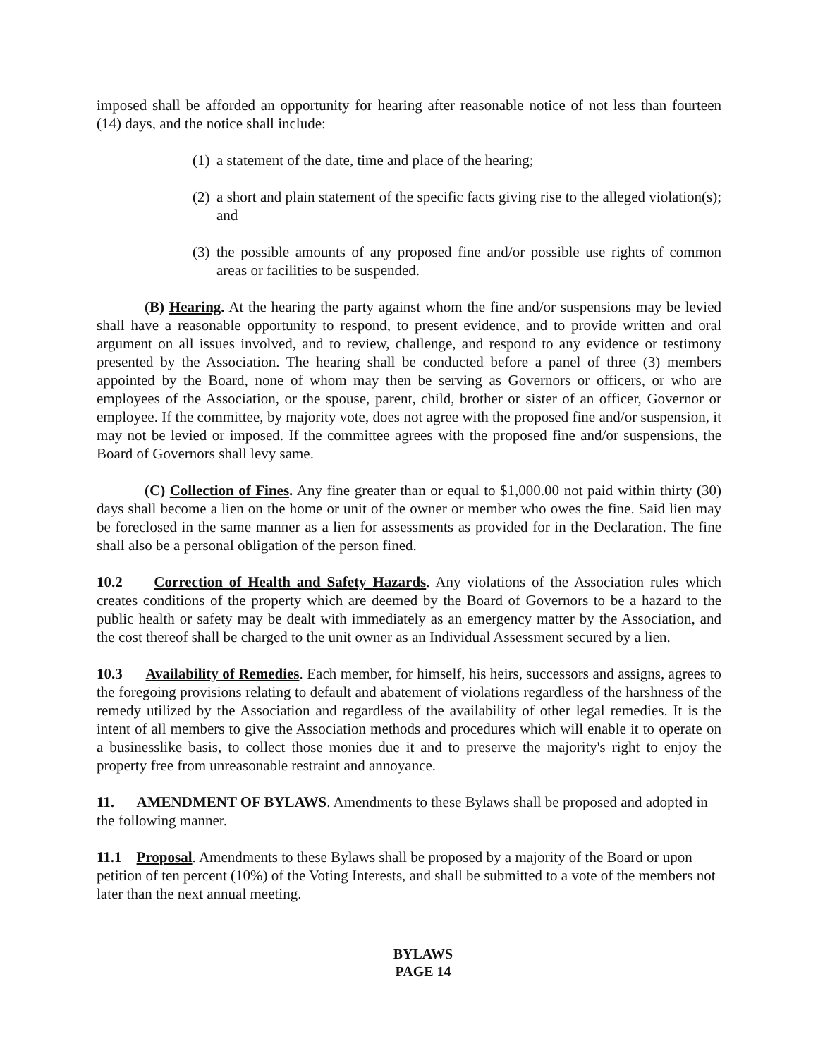imposed shall be afforded an opportunity for hearing after reasonable notice of not less than fourteen (14) days, and the notice shall include:
(1) a statement of the date, time and place of the hearing;
(2) a short and plain statement of the specific facts giving rise to the alleged violation(s); and
(3) the possible amounts of any proposed fine and/or possible use rights of common areas or facilities to be suspended.
(B) Hearing. At the hearing the party against whom the fine and/or suspensions may be levied shall have a reasonable opportunity to respond, to present evidence, and to provide written and oral argument on all issues involved, and to review, challenge, and respond to any evidence or testimony presented by the Association. The hearing shall be conducted before a panel of three (3) members appointed by the Board, none of whom may then be serving as Governors or officers, or who are employees of the Association, or the spouse, parent, child, brother or sister of an officer, Governor or employee. If the committee, by majority vote, does not agree with the proposed fine and/or suspension, it may not be levied or imposed. If the committee agrees with the proposed fine and/or suspensions, the Board of Governors shall levy same.
(C) Collection of Fines. Any fine greater than or equal to $1,000.00 not paid within thirty (30) days shall become a lien on the home or unit of the owner or member who owes the fine. Said lien may be foreclosed in the same manner as a lien for assessments as provided for in the Declaration. The fine shall also be a personal obligation of the person fined.
10.2 Correction of Health and Safety Hazards. Any violations of the Association rules which creates conditions of the property which are deemed by the Board of Governors to be a hazard to the public health or safety may be dealt with immediately as an emergency matter by the Association, and the cost thereof shall be charged to the unit owner as an Individual Assessment secured by a lien.
10.3 Availability of Remedies. Each member, for himself, his heirs, successors and assigns, agrees to the foregoing provisions relating to default and abatement of violations regardless of the harshness of the remedy utilized by the Association and regardless of the availability of other legal remedies. It is the intent of all members to give the Association methods and procedures which will enable it to operate on a businesslike basis, to collect those monies due it and to preserve the majority's right to enjoy the property free from unreasonable restraint and annoyance.
11. AMENDMENT OF BYLAWS. Amendments to these Bylaws shall be proposed and adopted in the following manner.
11.1 Proposal. Amendments to these Bylaws shall be proposed by a majority of the Board or upon petition of ten percent (10%) of the Voting Interests, and shall be submitted to a vote of the members not later than the next annual meeting.
BYLAWS
PAGE 14